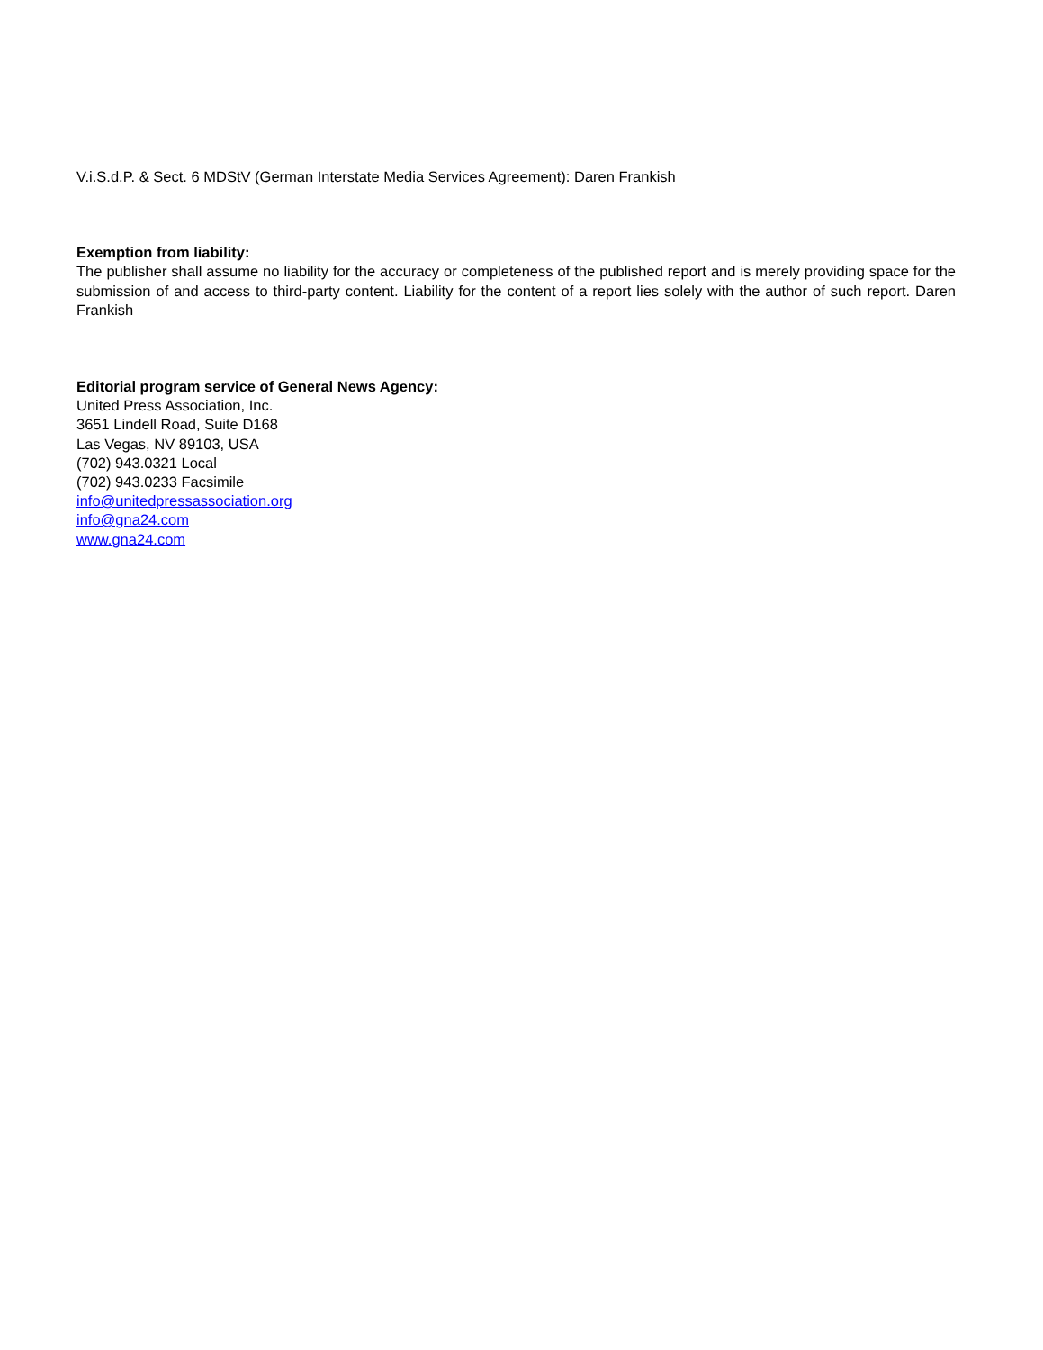V.i.S.d.P. & Sect. 6 MDStV (German Interstate Media Services Agreement): Daren Frankish
Exemption from liability:
The publisher shall assume no liability for the accuracy or completeness of the published report and is merely providing space for the submission of and access to third-party content. Liability for the content of a report lies solely with the author of such report. Daren Frankish
Editorial program service of General News Agency:
United Press Association, Inc.
3651 Lindell Road, Suite D168
Las Vegas, NV 89103, USA
(702) 943.0321 Local
(702) 943.0233 Facsimile
info@unitedpressassociation.org
info@gna24.com
www.gna24.com